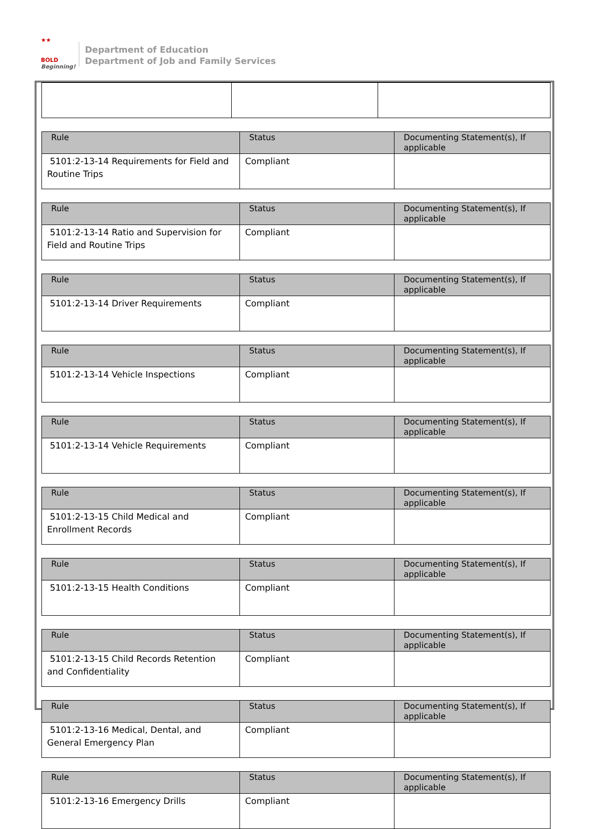★★
BOLD
Beginning!
Department of Education
Department of Job and Family Services
| Rule | Status | Documenting Statement(s), If applicable |
| --- | --- | --- |
| 5101:2-13-14 Requirements for Field and Routine Trips | Compliant | |
| Rule | Status | Documenting Statement(s), If applicable |
| --- | --- | --- |
| 5101:2-13-14 Ratio and Supervision for Field and Routine Trips | Compliant | |
| Rule | Status | Documenting Statement(s), If applicable |
| --- | --- | --- |
| 5101:2-13-14 Driver Requirements | Compliant | |
| Rule | Status | Documenting Statement(s), If applicable |
| --- | --- | --- |
| 5101:2-13-14 Vehicle Inspections | Compliant | |
| Rule | Status | Documenting Statement(s), If applicable |
| --- | --- | --- |
| 5101:2-13-14 Vehicle Requirements | Compliant | |
| Rule | Status | Documenting Statement(s), If applicable |
| --- | --- | --- |
| 5101:2-13-15 Child Medical and Enrollment Records | Compliant | |
| Rule | Status | Documenting Statement(s), If applicable |
| --- | --- | --- |
| 5101:2-13-15 Health Conditions | Compliant | |
| Rule | Status | Documenting Statement(s), If applicable |
| --- | --- | --- |
| 5101:2-13-15 Child Records Retention and Confidentiality | Compliant | |
| Rule | Status | Documenting Statement(s), If applicable |
| --- | --- | --- |
| 5101:2-13-16 Medical, Dental, and General Emergency Plan | Compliant | |
| Rule | Status | Documenting Statement(s), If applicable |
| --- | --- | --- |
| 5101:2-13-16 Emergency Drills | Compliant | |